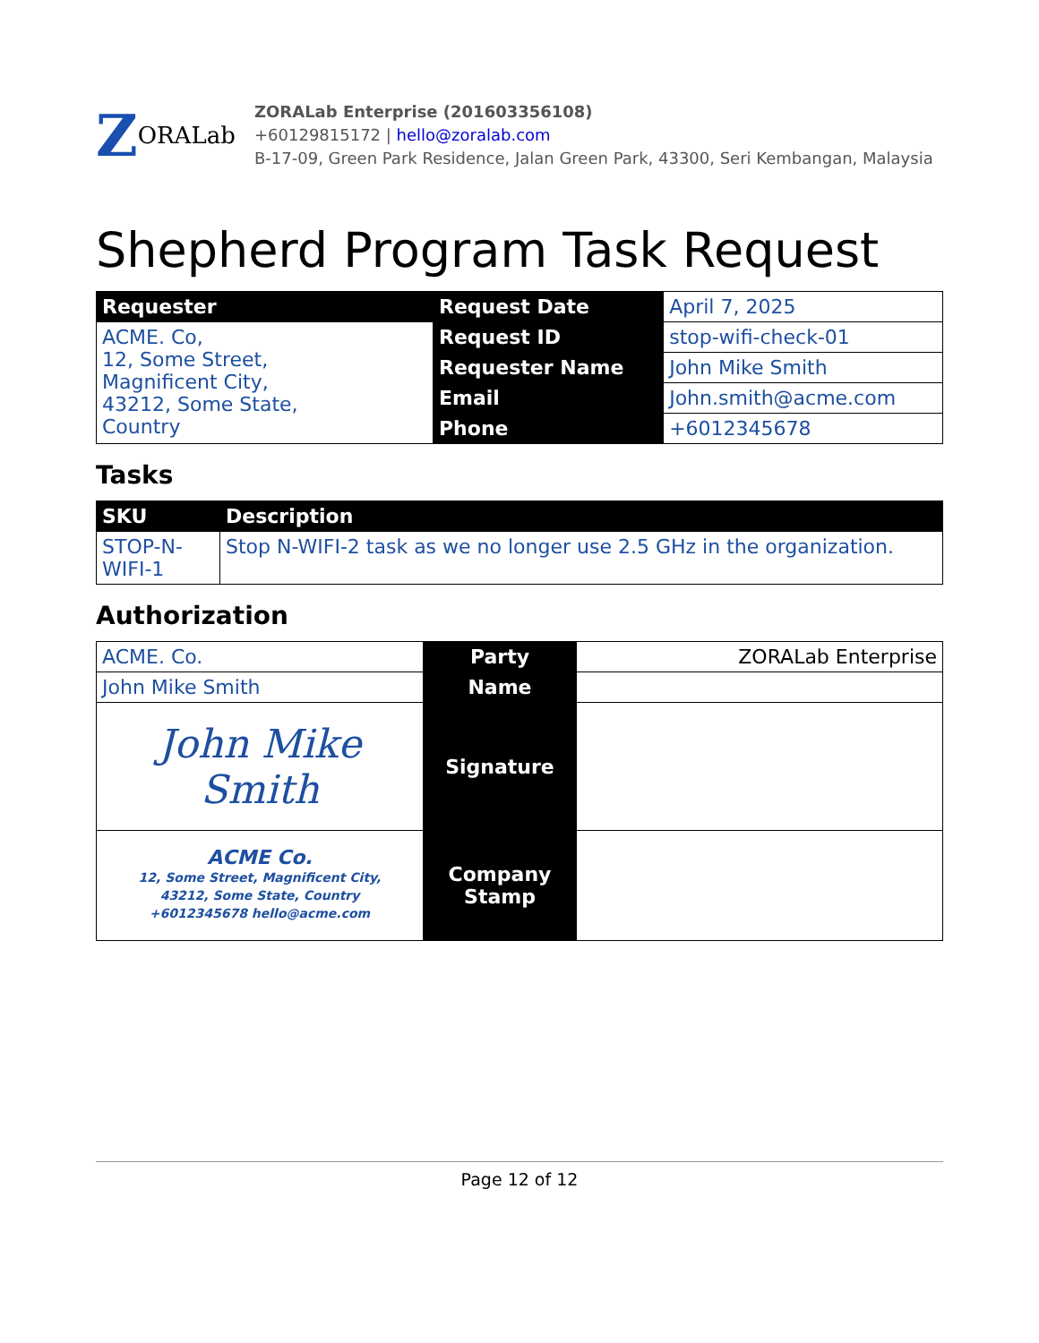Z ORALab
ZORALab Enterprise (201603356108)
+60129815172 | hello@zoralab.com
B-17-09, Green Park Residence, Jalan Green Park, 43300, Seri Kembangan, Malaysia
Shepherd Program Task Request
| Requester | Request Date | April 7, 2025 |
| ACME. Co, 12, Some Street, Magnificent City, 43212, Some State, Country | Request ID | stop-wifi-check-01 |
| | Requester Name | John Mike Smith |
| | Email | John.smith@acme.com |
| | Phone | +6012345678 |
Tasks
| SKU | Description |
| --- | --- |
| STOP-N- WIFI-1 | Stop N-WIFI-2 task as we no longer use 2.5 GHz in the organization. |
Authorization
| ACME. Co. | Party | ZORALab Enterprise |
| John Mike Smith | Name | |
| John Mike Smith | Signature | |
| ACME Co. 12, Some Street, Magnificent City, 43212, Some State, Country +6012345678 hello@acme.com | Company Stamp | |
Page 12 of 12